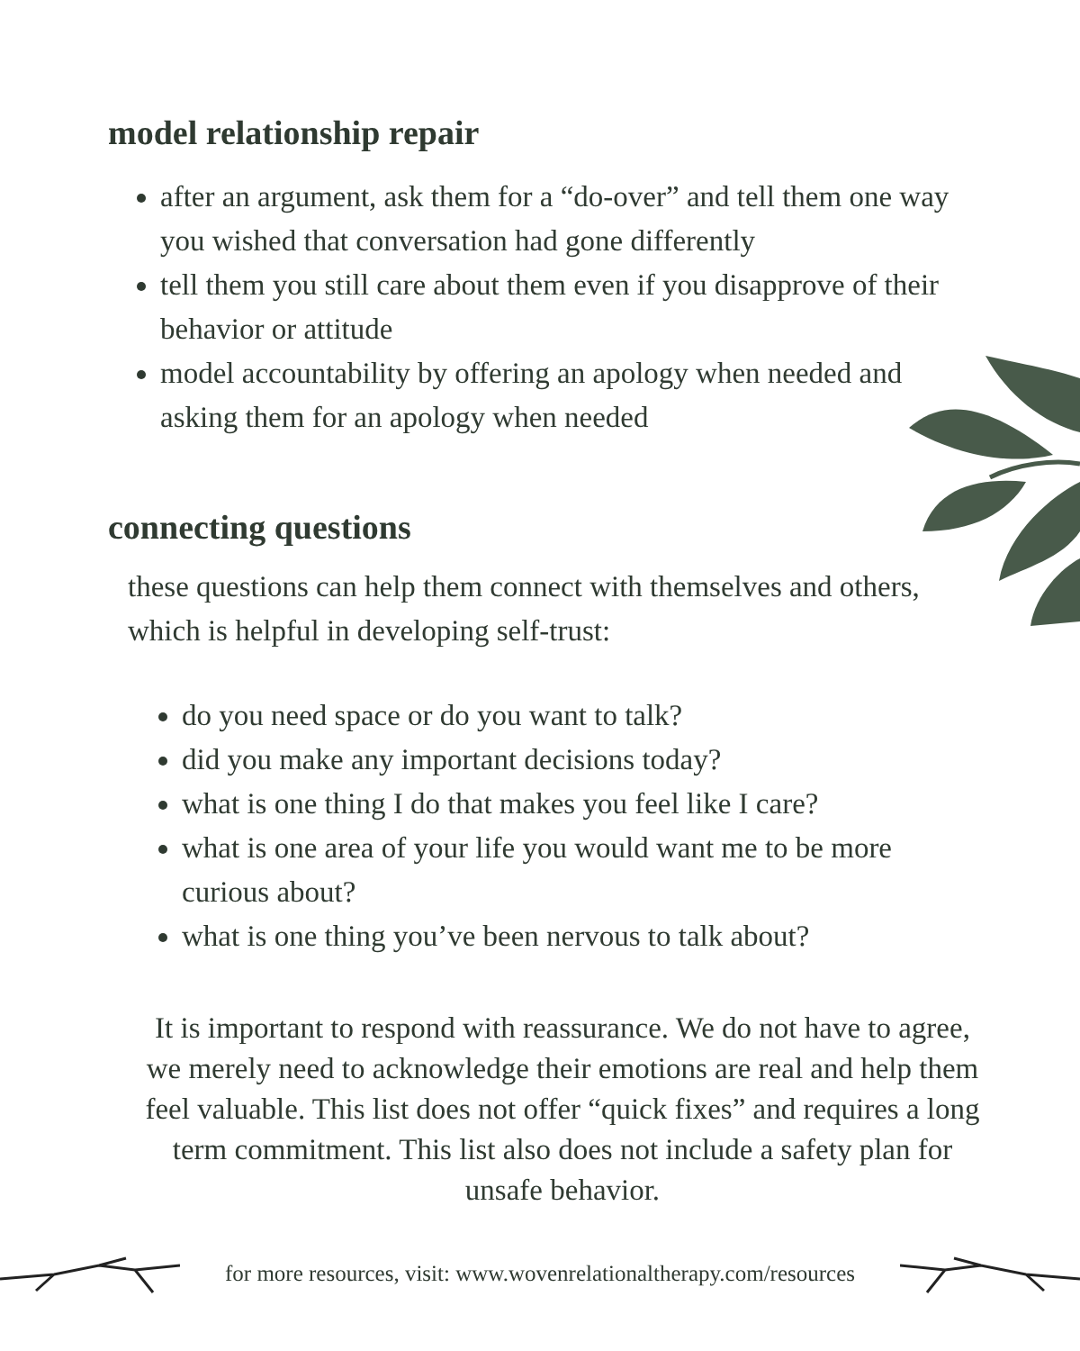model relationship repair
after an argument, ask them for a “do-over” and tell them one way you wished that conversation had gone differently
tell them you still care about them even if you disapprove of their behavior or attitude
model accountability by offering an apology when needed and asking them for an apology when needed
connecting questions
these questions can help them connect with themselves and others, which is helpful in developing self-trust:
do you need space or do you want to talk?
did you make any important decisions today?
what is one thing I do that makes you feel like I care?
what is one area of your life you would want me to be more curious about?
what is one thing you’ve been nervous to talk about?
It is important to respond with reassurance. We do not have to agree, we merely need to acknowledge their emotions are real and help them feel valuable. This list does not offer “quick fixes” and requires a long term commitment. This list also does not include a safety plan for unsafe behavior.
for more resources, visit: www.wovenrelationaltherapy.com/resources